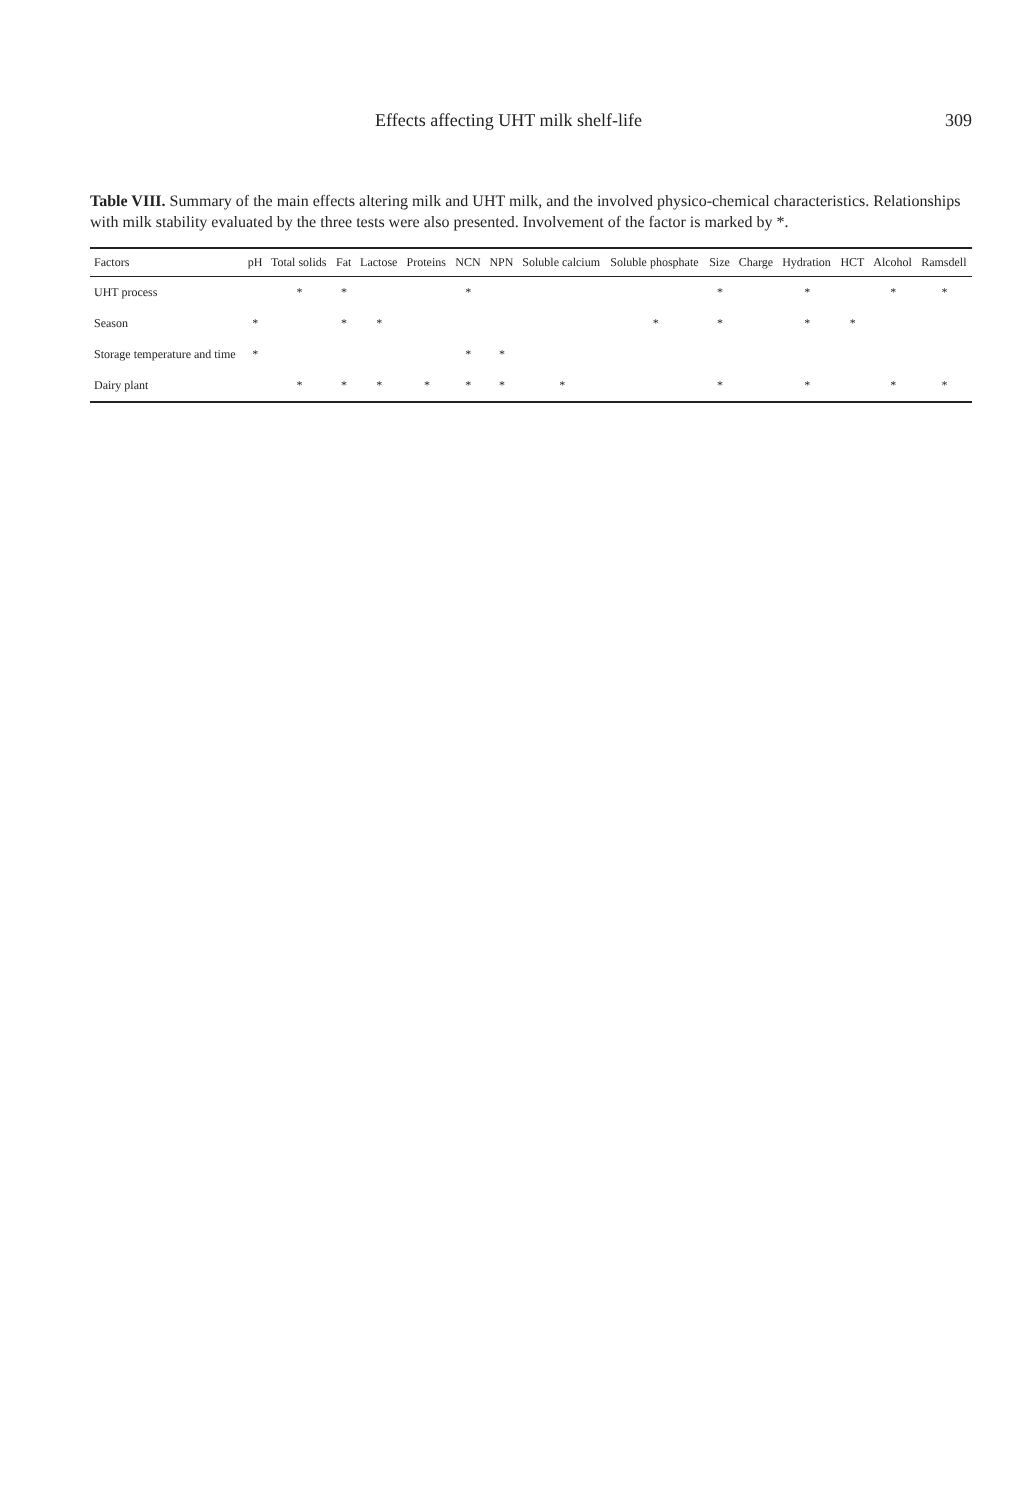Effects affecting UHT milk shelf-life 309
Table VIII. Summary of the main effects altering milk and UHT milk, and the involved physico-chemical characteristics. Relationships with milk stability evaluated by the three tests were also presented. Involvement of the factor is marked by *.
| Factors | pH | Total solids | Fat | Lactose | Proteins | NCN | NPN | Soluble calcium | Soluble phosphate | Size | Charge | Hydration | HCT | Alcohol | Ramsdell |
| --- | --- | --- | --- | --- | --- | --- | --- | --- | --- | --- | --- | --- | --- | --- | --- |
| UHT process | | * | * | | | * | | | | * | | * | | * | * |
| Season | * | | * | * | | | | | * | * | | * | * | | |
| Storage temperature and time | * | | | | | * | * | | | | | | | | |
| Dairy plant | | * | * | * | * | * | * | * | | * | | * | | * | * |